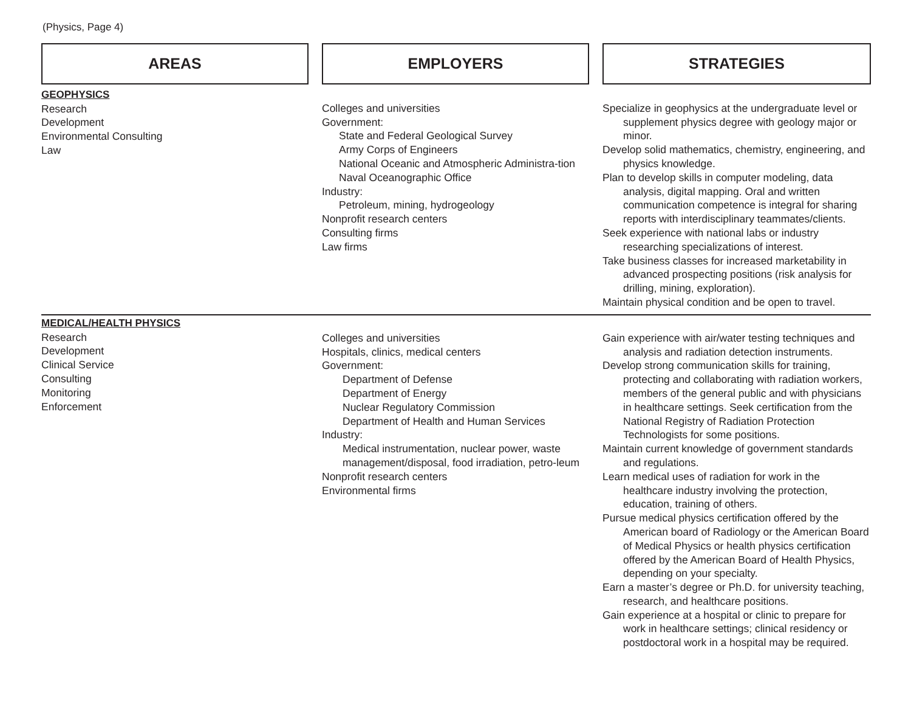(Physics, Page 4)
| AREAS | EMPLOYERS | STRATEGIES |
| --- | --- | --- |
| GEOPHYSICS Research Development Environmental Consulting Law | Colleges and universities Government: State and Federal Geological Survey Army Corps of Engineers National Oceanic and Atmospheric Administra-tion Naval Oceanographic Office Industry: Petroleum, mining, hydrogeology Nonprofit research centers Consulting firms Law firms | Specialize in geophysics at the undergraduate level or supplement physics degree with geology major or minor. Develop solid mathematics, chemistry, engineering, and physics knowledge. Plan to develop skills in computer modeling, data analysis, digital mapping. Oral and written communication competence is integral for sharing reports with interdisciplinary teammates/clients. Seek experience with national labs or industry researching specializations of interest. Take business classes for increased marketability in advanced prospecting positions (risk analysis for drilling, mining, exploration). Maintain physical condition and be open to travel. |
| MEDICAL/HEALTH PHYSICS Research Development Clinical Service Consulting Monitoring Enforcement | Colleges and universities Hospitals, clinics, medical centers Government: Department of Defense Department of Energy Nuclear Regulatory Commission Department of Health and Human Services Industry: Medical instrumentation, nuclear power, waste management/disposal, food irradiation, petro-leum Nonprofit research centers Environmental firms | Gain experience with air/water testing techniques and analysis and radiation detection instruments. Develop strong communication skills for training, protecting and collaborating with radiation workers, members of the general public and with physicians in healthcare settings. Seek certification from the National Registry of Radiation Protection Technologists for some positions. Maintain current knowledge of government standards and regulations. Learn medical uses of radiation for work in the healthcare industry involving the protection, education, training of others. Pursue medical physics certification offered by the American board of Radiology or the American Board of Medical Physics or health physics certification offered by the American Board of Health Physics, depending on your specialty. Earn a master’s degree or Ph.D. for university teaching, research, and healthcare positions. Gain experience at a hospital or clinic to prepare for work in healthcare settings; clinical residency or postdoctoral work in a hospital may be required. |